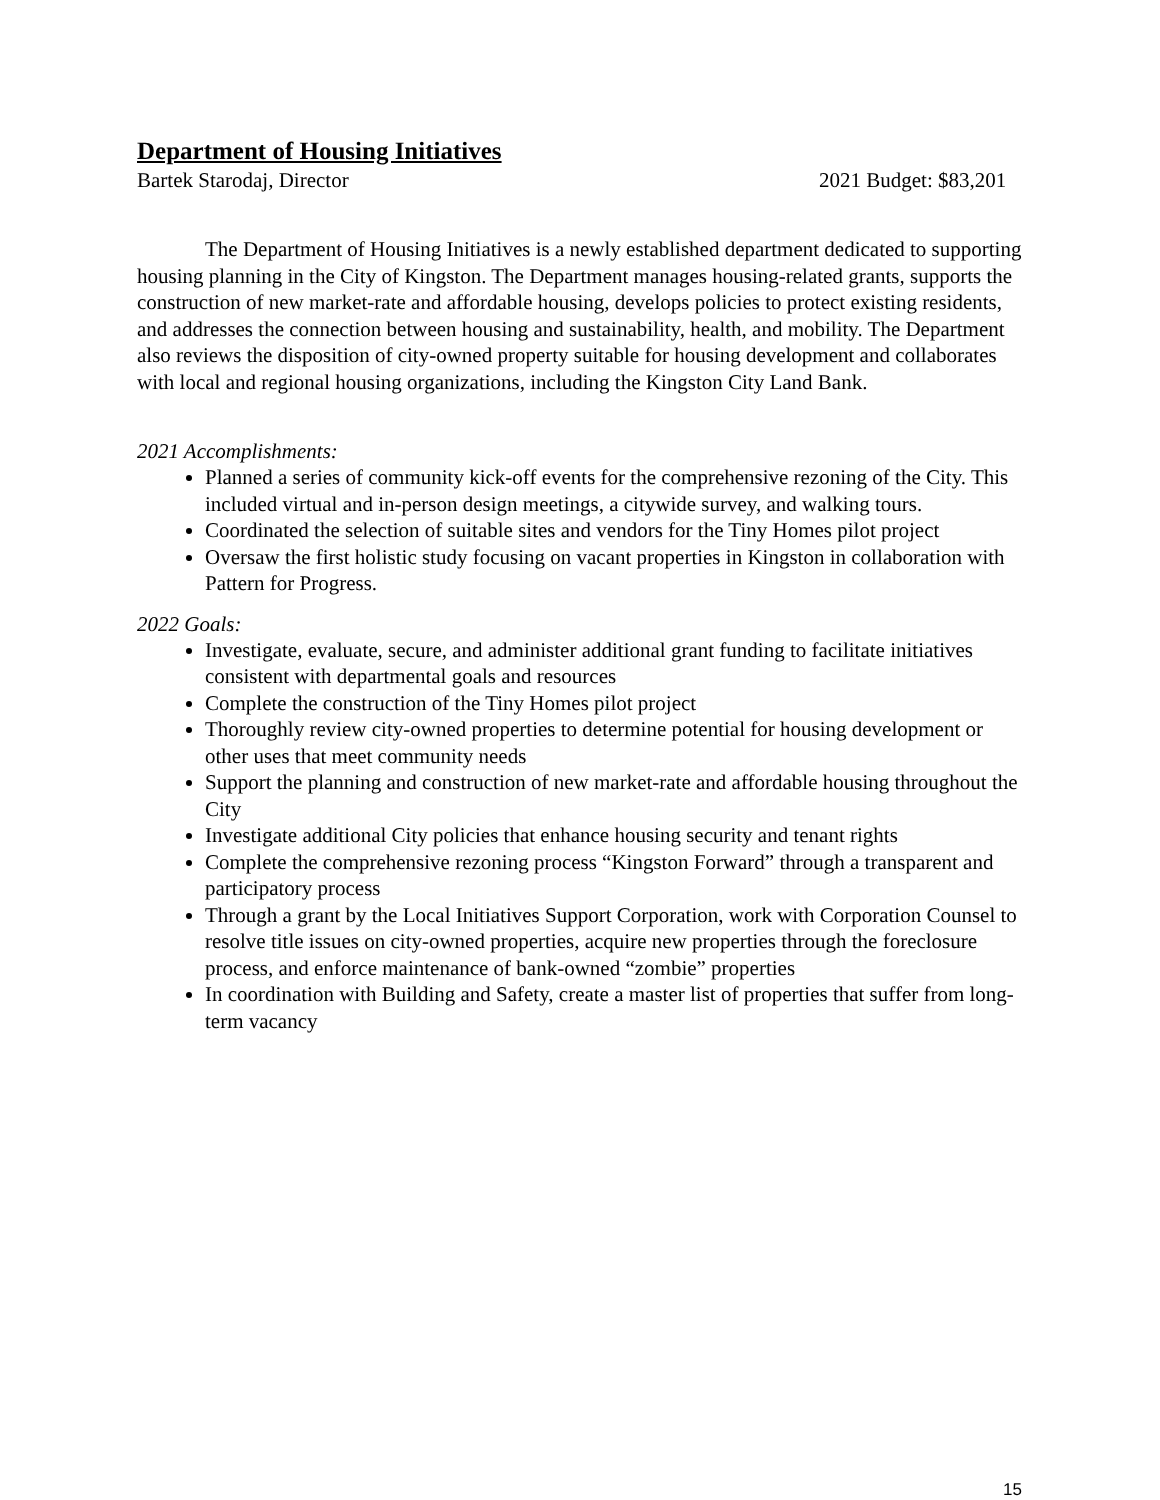Department of Housing Initiatives
Bartek Starodaj, Director 2021 Budget: $83,201
The Department of Housing Initiatives is a newly established department dedicated to supporting housing planning in the City of Kingston. The Department manages housing-related grants, supports the construction of new market-rate and affordable housing, develops policies to protect existing residents, and addresses the connection between housing and sustainability, health, and mobility. The Department also reviews the disposition of city-owned property suitable for housing development and collaborates with local and regional housing organizations, including the Kingston City Land Bank.
2021 Accomplishments:
Planned a series of community kick-off events for the comprehensive rezoning of the City. This included virtual and in-person design meetings, a citywide survey, and walking tours.
Coordinated the selection of suitable sites and vendors for the Tiny Homes pilot project
Oversaw the first holistic study focusing on vacant properties in Kingston in collaboration with Pattern for Progress.
2022 Goals:
Investigate, evaluate, secure, and administer additional grant funding to facilitate initiatives consistent with departmental goals and resources
Complete the construction of the Tiny Homes pilot project
Thoroughly review city-owned properties to determine potential for housing development or other uses that meet community needs
Support the planning and construction of new market-rate and affordable housing throughout the City
Investigate additional City policies that enhance housing security and tenant rights
Complete the comprehensive rezoning process “Kingston Forward” through a transparent and participatory process
Through a grant by the Local Initiatives Support Corporation, work with Corporation Counsel to resolve title issues on city-owned properties, acquire new properties through the foreclosure process, and enforce maintenance of bank-owned “zombie” properties
In coordination with Building and Safety, create a master list of properties that suffer from long-term vacancy
15